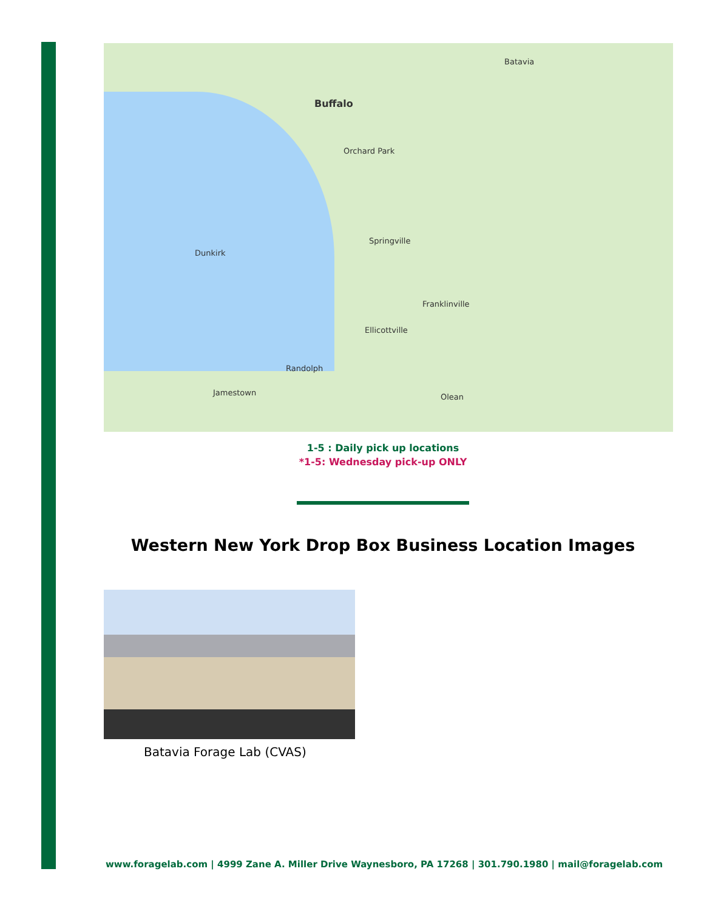Buffalo
Batavia
Orchard Park
Springville
Franklinville
Randolph
Ellicottville
Olean Jamestown
Dunkirk
1-5 : Daily pick up locations
*1-5: Wednesday pick-up ONLY
Western New York Drop Box Business Location Images
Batavia Forage Lab (CVAS)
www.foragelab.com | 4999 Zane A. Miller Drive Waynesboro, PA 17268 | 301.790.1980 | mail@foragelab.com